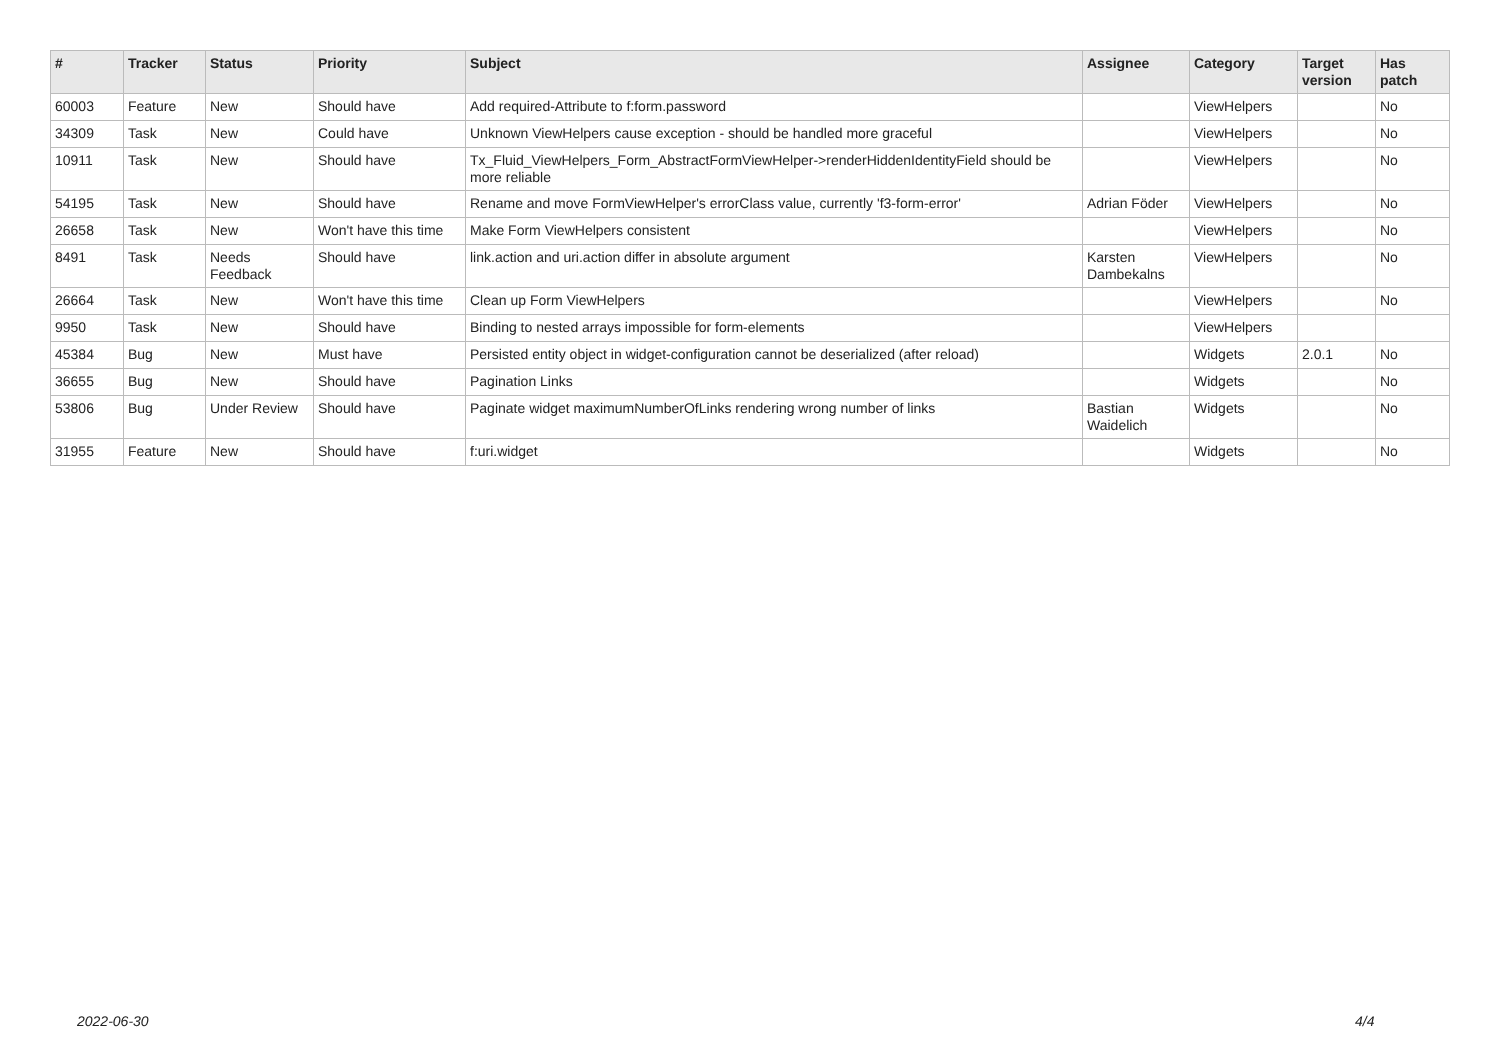| # | Tracker | Status | Priority | Subject | Assignee | Category | Target version | Has patch |
| --- | --- | --- | --- | --- | --- | --- | --- | --- |
| 60003 | Feature | New | Should have | Add required-Attribute to f:form.password | | ViewHelpers | | No |
| 34309 | Task | New | Could have | Unknown ViewHelpers cause exception - should be handled more graceful | | ViewHelpers | | No |
| 10911 | Task | New | Should have | Tx_Fluid_ViewHelpers_Form_AbstractFormViewHelper->renderHiddenIdentityField should be more reliable | | ViewHelpers | | No |
| 54195 | Task | New | Should have | Rename and move FormViewHelper's errorClass value, currently 'f3-form-error' | Adrian Föder | ViewHelpers | | No |
| 26658 | Task | New | Won't have this time | Make Form ViewHelpers consistent | | ViewHelpers | | No |
| 8491 | Task | Needs Feedback | Should have | link.action and uri.action differ in absolute argument | Karsten Dambekalns | ViewHelpers | | No |
| 26664 | Task | New | Won't have this time | Clean up Form ViewHelpers | | ViewHelpers | | No |
| 9950 | Task | New | Should have | Binding to nested arrays impossible for form-elements | | ViewHelpers | | |
| 45384 | Bug | New | Must have | Persisted entity object in widget-configuration cannot be deserialized (after reload) | | Widgets | 2.0.1 | No |
| 36655 | Bug | New | Should have | Pagination Links | | Widgets | | No |
| 53806 | Bug | Under Review | Should have | Paginate widget maximumNumberOfLinks rendering wrong number of links | Bastian Waidelich | Widgets | | No |
| 31955 | Feature | New | Should have | f:uri.widget | | Widgets | | No |
2022-06-30 4/4